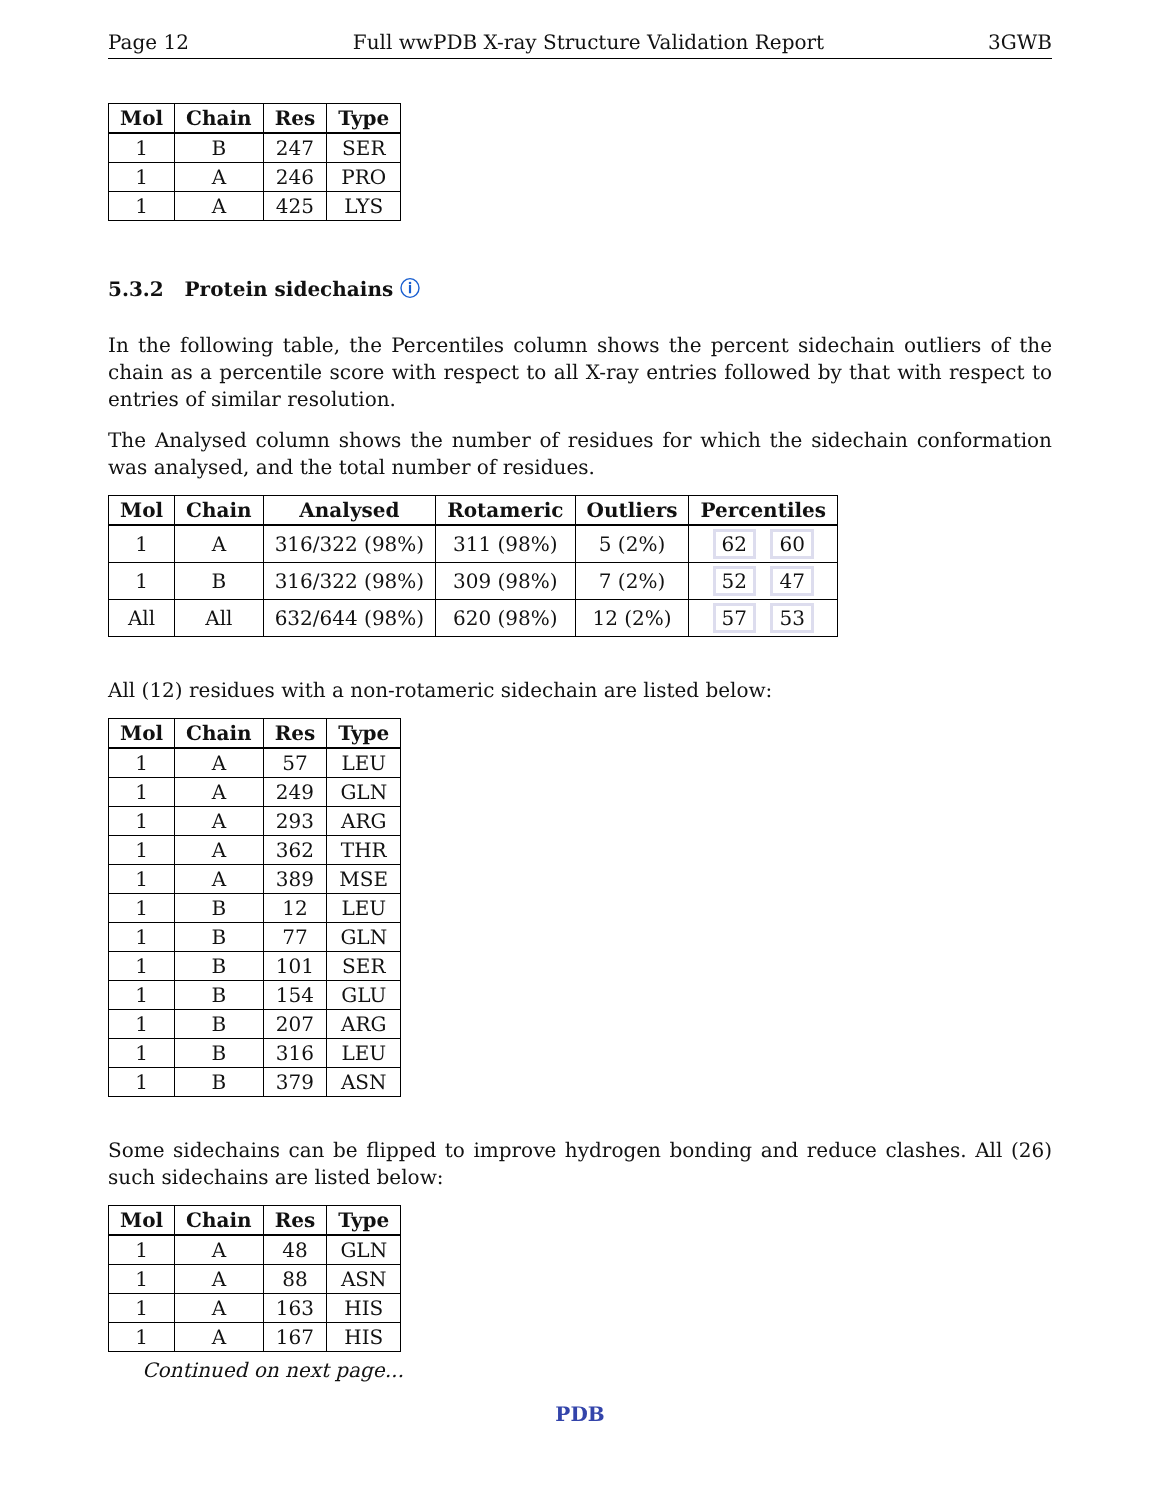Page 12 Full wwPDB X-ray Structure Validation Report 3GWB
| Mol | Chain | Res | Type |
| --- | --- | --- | --- |
| 1 | B | 247 | SER |
| 1 | A | 246 | PRO |
| 1 | A | 425 | LYS |
5.3.2 Protein sidechains ⓘ
In the following table, the Percentiles column shows the percent sidechain outliers of the chain as a percentile score with respect to all X-ray entries followed by that with respect to entries of similar resolution.
The Analysed column shows the number of residues for which the sidechain conformation was analysed, and the total number of residues.
| Mol | Chain | Analysed | Rotameric | Outliers | Percentiles |
| --- | --- | --- | --- | --- | --- |
| 1 | A | 316/322 (98%) | 311 (98%) | 5 (2%) | 62 60 |
| 1 | B | 316/322 (98%) | 309 (98%) | 7 (2%) | 52 47 |
| All | All | 632/644 (98%) | 620 (98%) | 12 (2%) | 57 53 |
All (12) residues with a non-rotameric sidechain are listed below:
| Mol | Chain | Res | Type |
| --- | --- | --- | --- |
| 1 | A | 57 | LEU |
| 1 | A | 249 | GLN |
| 1 | A | 293 | ARG |
| 1 | A | 362 | THR |
| 1 | A | 389 | MSE |
| 1 | B | 12 | LEU |
| 1 | B | 77 | GLN |
| 1 | B | 101 | SER |
| 1 | B | 154 | GLU |
| 1 | B | 207 | ARG |
| 1 | B | 316 | LEU |
| 1 | B | 379 | ASN |
Some sidechains can be flipped to improve hydrogen bonding and reduce clashes. All (26) such sidechains are listed below:
| Mol | Chain | Res | Type |
| --- | --- | --- | --- |
| 1 | A | 48 | GLN |
| 1 | A | 88 | ASN |
| 1 | A | 163 | HIS |
| 1 | A | 167 | HIS |
Continued on next page...
PDB